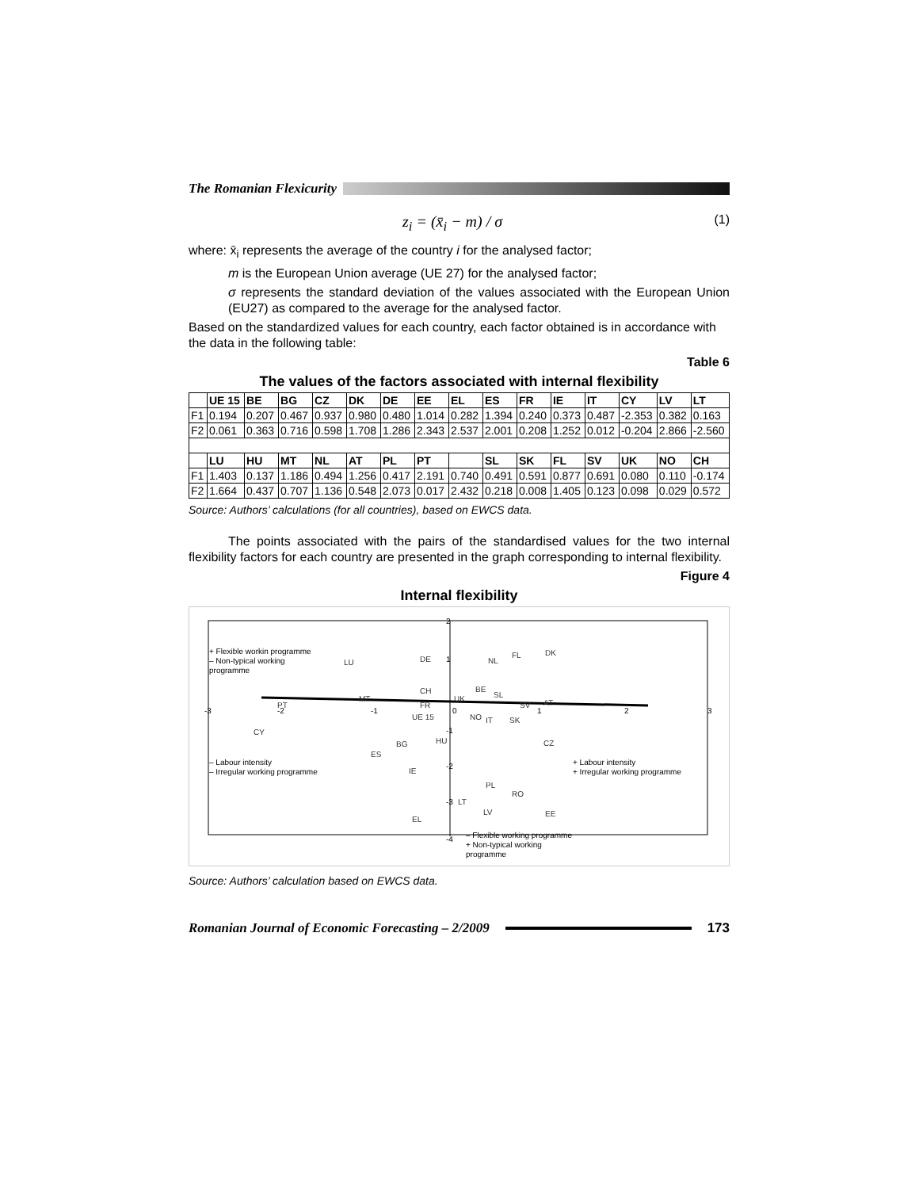The Romanian Flexicurity
z<sub>i</sub> = (x̄<sub>i</sub> − m) / σ (1)
where: x̄<sub>i</sub> represents the average of the country i for the analysed factor;
m is the European Union average (UE 27) for the analysed factor;
σ represents the standard deviation of the values associated with the European Union (EU27) as compared to the average for the analysed factor.
Based on the standardized values for each country, each factor obtained is in accordance with the data in the following table:
Table 6
The values of the factors associated with internal flexibility
| | UE 15 | BE | BG | CZ | DK | DE | EE | EL | ES | FR | IE | IT | CY | LV | LT |
| --- | --- | --- | --- | --- | --- | --- | --- | --- | --- | --- | --- | --- | --- | --- | --- |
| F1 | 0.194 | 0.207 | 0.467 | 0.937 | 0.980 | 0.480 | 1.014 | 0.282 | 1.394 | 0.240 | 0.373 | 0.487 | -2.353 | 0.382 | 0.163 |
| F2 | 0.061 | 0.363 | 0.716 | 0.598 | 1.708 | 1.286 | 2.343 | 2.537 | 2.001 | 0.208 | 1.252 | 0.012 | -0.204 | 2.866 | -2.560 |
| | LU | HU | MT | NL | AT | PL | PT | | SL | SK | FL | SV | UK | NO | CH |
| F1 | 1.403 | 0.137 | 1.186 | 0.494 | 1.256 | 0.417 | 2.191 | 0.740 | 0.491 | 0.591 | 0.877 | 0.691 | 0.080 | 0.110 | -0.174 |
| F2 | 1.664 | 0.437 | 0.707 | 1.136 | 0.548 | 2.073 | 0.017 | 2.432 | 0.218 | 0.008 | 1.405 | 0.123 | 0.098 | 0.029 | 0.572 |
Source: Authors’ calculations (for all countries), based on EWCS data.
The points associated with the pairs of the standardised values for the two internal flexibility factors for each country are presented in the graph corresponding to internal flexibility.
Figure 4
Internal flexibility
+ Flexible workin programme
– Non-typical working
programme
– Labour intensity
– Irregular working programme
+ Labour intensity
+ Irregular working programme
– Flexible working programme
+ Non-typical working
programme
-3
-2
-1
0
1
2
3
2
1
-1
-2
-3
-4
LU
DE
NL
FL
DK
CH
BE
SL
MT
PT
FR
UK
SV
AT
UE 15
NO
IT
SK
CY
BG
HU
CZ
ES
IE
PL
RO
LT
LV
EE
EL
Source: Authors’ calculation based on EWCS data.
Romanian Journal of Economic Forecasting – 2/2009
173